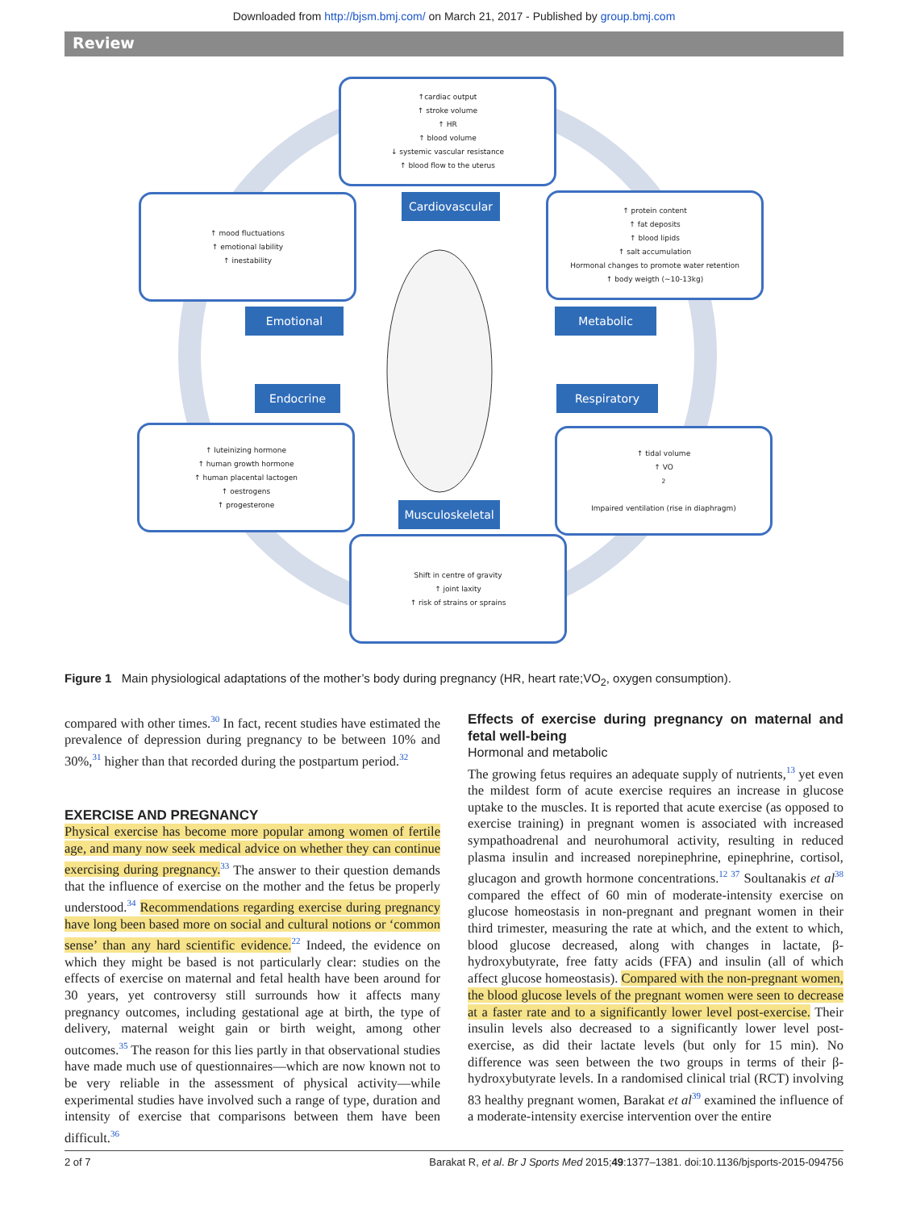Downloaded from http://bjsm.bmj.com/ on March 21, 2017 - Published by group.bmj.com
Review
↑cardiac output
↑ stroke volume
↑ HR
↑ blood volume
↓ systemic vascular resistance
↑ blood flow to the uterus
Cardiovascular
↑ mood fluctuations
↑ emotional lability
↑ inestability
Emotional
↑ protein content
↑ fat deposits
↑ blood lipids
↑ salt accumulation
Hormonal changes to promote water retention
↑ body weigth (~10-13kg)
Metabolic
Endocrine Respiratory
↑ luteinizing hormone
↑ human growth hormone
↑ human placental lactogen
↑ oestrogens
↑ progesterone
↑ tidal volume
↑ VO<sub>2</sub>
Impaired ventilation (rise in diaphragm)
Musculoskeletal
Shift in centre of gravity
↑ joint laxity
↑ risk of strains or sprains
Figure 1 Main physiological adaptations of the mother’s body during pregnancy (HR, heart rate;VO<sub>2</sub>, oxygen consumption).
compared with other times.<sup>30</sup> In fact, recent studies have estimated the prevalence of depression during pregnancy to be between 10% and 30%,<sup>31</sup> higher than that recorded during the postpartum period.<sup>32</sup>
EXERCISE AND PREGNANCY
Physical exercise has become more popular among women of fertile age, and many now seek medical advice on whether they can continue exercising during pregnancy.<sup>33</sup> The answer to their question demands that the influence of exercise on the mother and the fetus be properly understood.<sup>34</sup> Recommendations regarding exercise during pregnancy have long been based more on social and cultural notions or ‘common sense’ than any hard scientific evidence.<sup>22</sup> Indeed, the evidence on which they might be based is not particularly clear: studies on the effects of exercise on maternal and fetal health have been around for 30 years, yet controversy still surrounds how it affects many pregnancy outcomes, including gestational age at birth, the type of delivery, maternal weight gain or birth weight, among other outcomes.<sup>35</sup> The reason for this lies partly in that observational studies have made much use of questionnaires—which are now known not to be very reliable in the assessment of physical activity—while experimental studies have involved such a range of type, duration and intensity of exercise that comparisons between them have been difficult.<sup>36</sup>
Effects of exercise during pregnancy on maternal and fetal well-being
Hormonal and metabolic
The growing fetus requires an adequate supply of nutrients,<sup>13</sup> yet even the mildest form of acute exercise requires an increase in glucose uptake to the muscles. It is reported that acute exercise (as opposed to exercise training) in pregnant women is associated with increased sympathoadrenal and neurohumoral activity, resulting in reduced plasma insulin and increased norepinephrine, epinephrine, cortisol, glucagon and growth hormone concentrations.<sup>12 37</sup> Soultanakis et al<sup>38</sup> compared the effect of 60 min of moderate-intensity exercise on glucose homeostasis in non-pregnant and pregnant women in their third trimester, measuring the rate at which, and the extent to which, blood glucose decreased, along with changes in lactate, β-hydroxybutyrate, free fatty acids (FFA) and insulin (all of which affect glucose homeostasis). Compared with the non-pregnant women, the blood glucose levels of the pregnant women were seen to decrease at a faster rate and to a significantly lower level post-exercise. Their insulin levels also decreased to a significantly lower level post-exercise, as did their lactate levels (but only for 15 min). No difference was seen between the two groups in terms of their β-hydroxybutyrate levels. In a randomised clinical trial (RCT) involving 83 healthy pregnant women, Barakat et al<sup>39</sup> examined the influence of a moderate-intensity exercise intervention over the entire
2 of 7 Barakat R, et al. Br J Sports Med 2015;49:1377–1381. doi:10.1136/bjsports-2015-094756